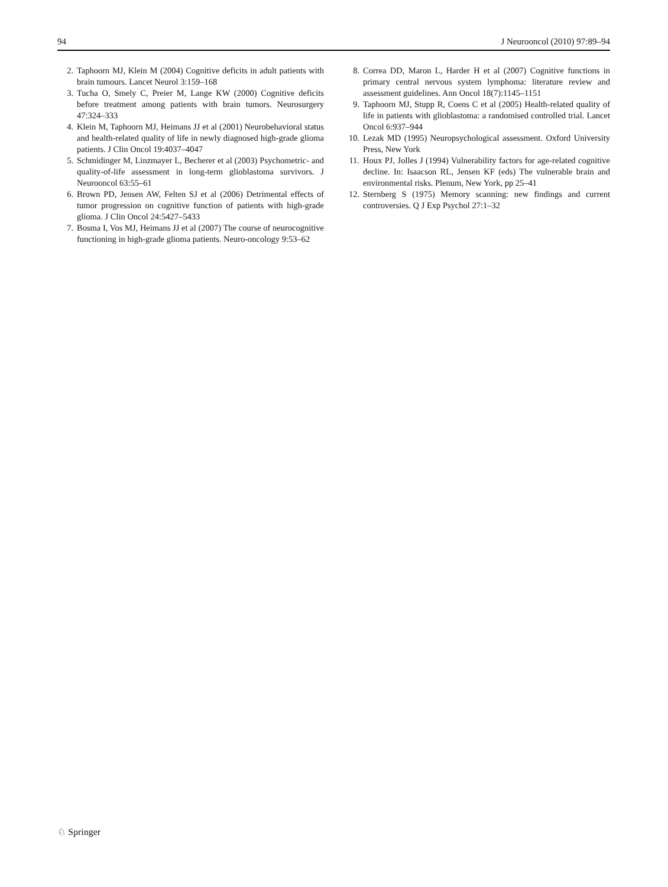94 J Neurooncol (2010) 97:89–94
2. Taphoorn MJ, Klein M (2004) Cognitive deficits in adult patients with brain tumours. Lancet Neurol 3:159–168
3. Tucha O, Smely C, Preier M, Lange KW (2000) Cognitive deficits before treatment among patients with brain tumors. Neurosurgery 47:324–333
4. Klein M, Taphoorn MJ, Heimans JJ et al (2001) Neurobehavioral status and health-related quality of life in newly diagnosed high-grade glioma patients. J Clin Oncol 19:4037–4047
5. Schmidinger M, Linzmayer L, Becherer et al (2003) Psychometric- and quality-of-life assessment in long-term glioblastoma survivors. J Neurooncol 63:55–61
6. Brown PD, Jensen AW, Felten SJ et al (2006) Detrimental effects of tumor progression on cognitive function of patients with high-grade glioma. J Clin Oncol 24:5427–5433
7. Bosma I, Vos MJ, Heimans JJ et al (2007) The course of neurocognitive functioning in high-grade glioma patients. Neuro-oncology 9:53–62
8. Correa DD, Maron L, Harder H et al (2007) Cognitive functions in primary central nervous system lymphoma: literature review and assessment guidelines. Ann Oncol 18(7):1145–1151
9. Taphoorn MJ, Stupp R, Coens C et al (2005) Health-related quality of life in patients with glioblastoma: a randomised controlled trial. Lancet Oncol 6:937–944
10. Lezak MD (1995) Neuropsychological assessment. Oxford University Press, New York
11. Houx PJ, Jolles J (1994) Vulnerability factors for age-related cognitive decline. In: Isaacson RL, Jensen KF (eds) The vulnerable brain and environmental risks. Plenum, New York, pp 25–41
12. Sternberg S (1975) Memory scanning: new findings and current controversies. Q J Exp Psychol 27:1–32
♘ Springer